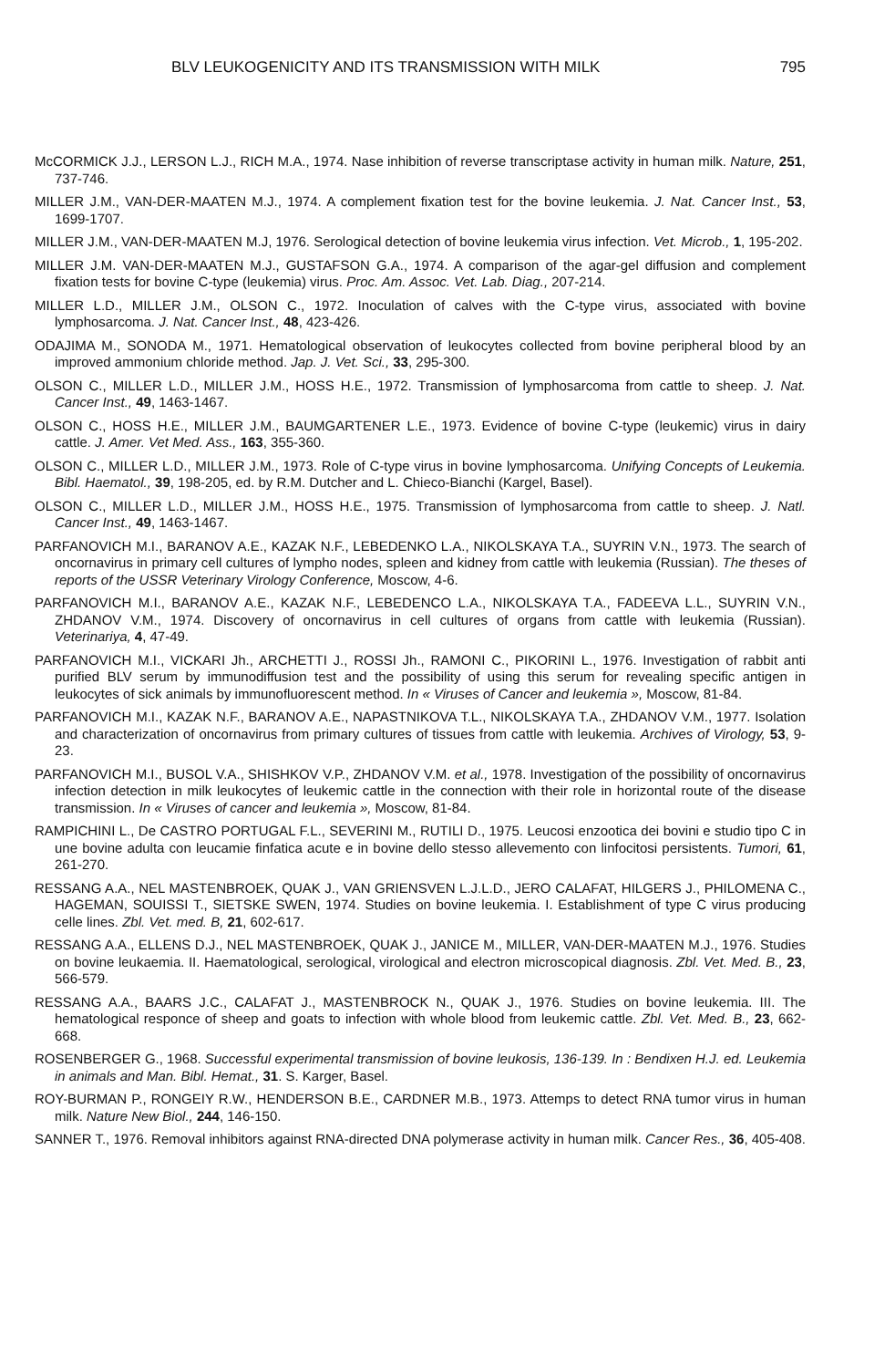BLV LEUKOGENICITY AND ITS TRANSMISSION WITH MILK 795
McCORMICK J.J., LERSON L.J., RICH M.A., 1974. Nase inhibition of reverse transcriptase activity in human milk. Nature, 251, 737-746.
MILLER J.M., VAN-DER-MAATEN M.J., 1974. A complement fixation test for the bovine leukemia. J. Nat. Cancer Inst., 53, 1699-1707.
MILLER J.M., VAN-DER-MAATEN M.J, 1976. Serological detection of bovine leukemia virus infection. Vet. Microb., 1, 195-202.
MILLER J.M. VAN-DER-MAATEN M.J., GUSTAFSON G.A., 1974. A comparison of the agar-gel diffusion and complement fixation tests for bovine C-type (leukemia) virus. Proc. Am. Assoc. Vet. Lab. Diag., 207-214.
MILLER L.D., MILLER J.M., OLSON C., 1972. Inoculation of calves with the C-type virus, associated with bovine lymphosarcoma. J. Nat. Cancer Inst., 48, 423-426.
ODAJIMA M., SONODA M., 1971. Hematological observation of leukocytes collected from bovine peripheral blood by an improved ammonium chloride method. Jap. J. Vet. Sci., 33, 295-300.
OLSON C., MILLER L.D., MILLER J.M., HOSS H.E., 1972. Transmission of lymphosarcoma from cattle to sheep. J. Nat. Cancer Inst., 49, 1463-1467.
OLSON C., HOSS H.E., MILLER J.M., BAUMGARTENER L.E., 1973. Evidence of bovine C-type (leukemic) virus in dairy cattle. J. Amer. Vet Med. Ass., 163, 355-360.
OLSON C., MILLER L.D., MILLER J.M., 1973. Role of C-type virus in bovine lymphosarcoma. Unifying Concepts of Leukemia. Bibl. Haematol., 39, 198-205, ed. by R.M. Dutcher and L. Chieco-Bianchi (Kargel, Basel).
OLSON C., MILLER L.D., MILLER J.M., HOSS H.E., 1975. Transmission of lymphosarcoma from cattle to sheep. J. Natl. Cancer Inst., 49, 1463-1467.
PARFANOVICH M.I., BARANOV A.E., KAZAK N.F., LEBEDENKO L.A., NIKOLSKAYA T.A., SUYRIN V.N., 1973. The search of oncornavirus in primary cell cultures of lympho nodes, spleen and kidney from cattle with leukemia (Russian). The theses of reports of the USSR Veterinary Virology Conference, Moscow, 4-6.
PARFANOVICH M.I., BARANOV A.E., KAZAK N.F., LEBEDENCO L.A., NIKOLSKAYA T.A., FADEEVA L.L., SUYRIN V.N., ZHDANOV V.M., 1974. Discovery of oncornavirus in cell cultures of organs from cattle with leukemia (Russian). Veterinariya, 4, 47-49.
PARFANOVICH M.I., VICKARI Jh., ARCHETTI J., ROSSI Jh., RAMONI C., PIKORINI L., 1976. Investigation of rabbit anti purified BLV serum by immunodiffusion test and the possibility of using this serum for revealing specific antigen in leukocytes of sick animals by immunofluorescent method. In « Viruses of Cancer and leukemia », Moscow, 81-84.
PARFANOVICH M.I., KAZAK N.F., BARANOV A.E., NAPASTNIKOVA T.L., NIKOLSKAYA T.A., ZHDANOV V.M., 1977. Isolation and characterization of oncornavirus from primary cultures of tissues from cattle with leukemia. Archives of Virology, 53, 9-23.
PARFANOVICH M.I., BUSOL V.A., SHISHKOV V.P., ZHDANOV V.M. et al., 1978. Investigation of the possibility of oncornavirus infection detection in milk leukocytes of leukemic cattle in the connection with their role in horizontal route of the disease transmission. In « Viruses of cancer and leukemia », Moscow, 81-84.
RAMPICHINI L., De CASTRO PORTUGAL F.L., SEVERINI M., RUTILI D., 1975. Leucosi enzootica dei bovini e studio tipo C in une bovine adulta con leucamie finfatica acute e in bovine dello stesso allevemento con linfocitosi persistents. Tumori, 61, 261-270.
RESSANG A.A., NEL MASTENBROEK, QUAK J., VAN GRIENSVEN L.J.L.D., JERO CALAFAT, HILGERS J., PHILOMENA C., HAGEMAN, SOUISSI T., SIETSKE SWEN, 1974. Studies on bovine leukemia. I. Establishment of type C virus producing celle lines. Zbl. Vet. med. B, 21, 602-617.
RESSANG A.A., ELLENS D.J., NEL MASTENBROEK, QUAK J., JANICE M., MILLER, VAN-DER-MAATEN M.J., 1976. Studies on bovine leukaemia. II. Haematological, serological, virological and electron microscopical diagnosis. Zbl. Vet. Med. B., 23, 566-579.
RESSANG A.A., BAARS J.C., CALAFAT J., MASTENBROCK N., QUAK J., 1976. Studies on bovine leukemia. III. The hematological responce of sheep and goats to infection with whole blood from leukemic cattle. Zbl. Vet. Med. B., 23, 662-668.
ROSENBERGER G., 1968. Successful experimental transmission of bovine leukosis, 136-139. In : Bendixen H.J. ed. Leukemia in animals and Man. Bibl. Hemat., 31. S. Karger, Basel.
ROY-BURMAN P., RONGEIY R.W., HENDERSON B.E., CARDNER M.B., 1973. Attemps to detect RNA tumor virus in human milk. Nature New Biol., 244, 146-150.
SANNER T., 1976. Removal inhibitors against RNA-directed DNA polymerase activity in human milk. Cancer Res., 36, 405-408.